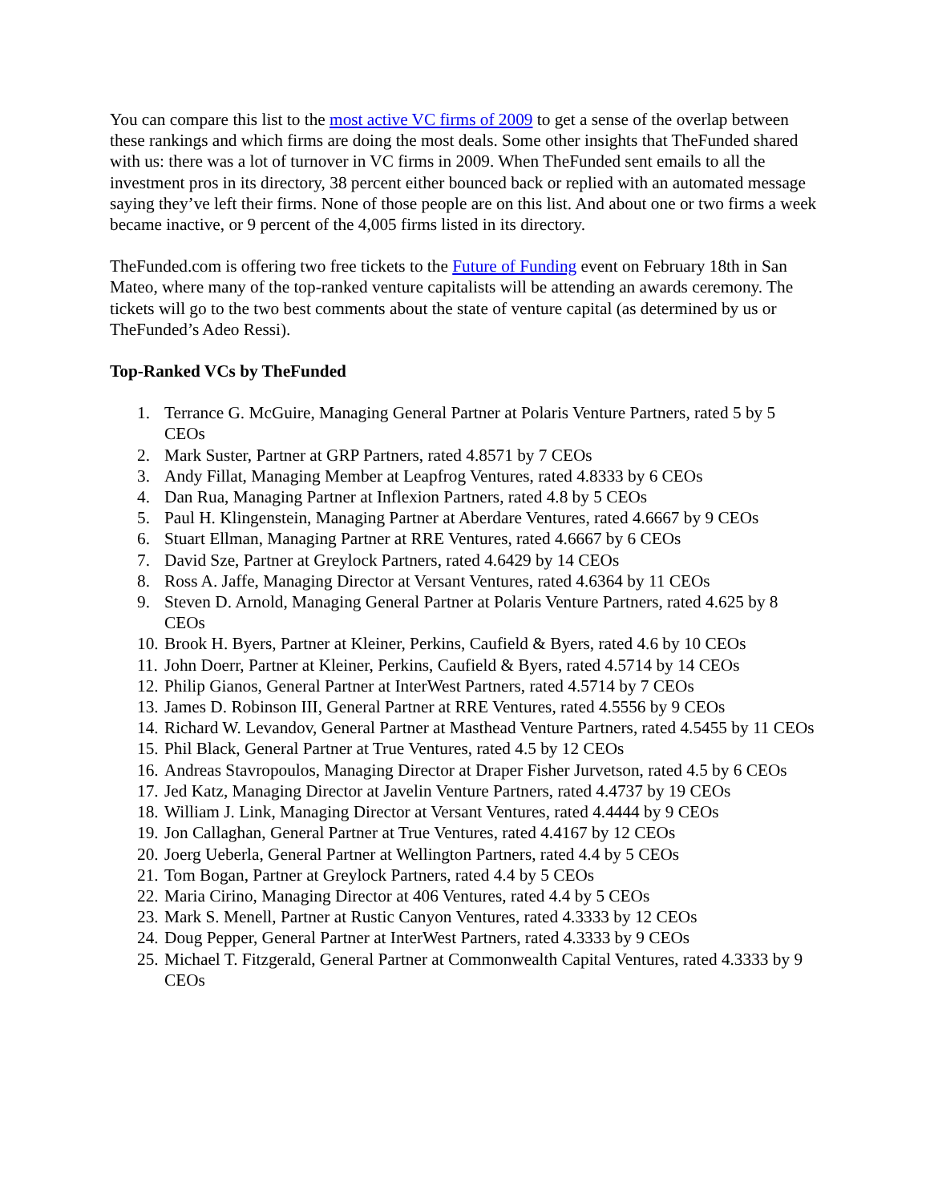You can compare this list to the most active VC firms of 2009 to get a sense of the overlap between these rankings and which firms are doing the most deals. Some other insights that TheFunded shared with us: there was a lot of turnover in VC firms in 2009. When TheFunded sent emails to all the investment pros in its directory, 38 percent either bounced back or replied with an automated message saying they’ve left their firms. None of those people are on this list. And about one or two firms a week became inactive, or 9 percent of the 4,005 firms listed in its directory.
TheFunded.com is offering two free tickets to the Future of Funding event on February 18th in San Mateo, where many of the top-ranked venture capitalists will be attending an awards ceremony. The tickets will go to the two best comments about the state of venture capital (as determined by us or TheFunded’s Adeo Ressi).
Top-Ranked VCs by TheFunded
1. Terrance G. McGuire, Managing General Partner at Polaris Venture Partners, rated 5 by 5 CEOs
2. Mark Suster, Partner at GRP Partners, rated 4.8571 by 7 CEOs
3. Andy Fillat, Managing Member at Leapfrog Ventures, rated 4.8333 by 6 CEOs
4. Dan Rua, Managing Partner at Inflexion Partners, rated 4.8 by 5 CEOs
5. Paul H. Klingenstein, Managing Partner at Aberdare Ventures, rated 4.6667 by 9 CEOs
6. Stuart Ellman, Managing Partner at RRE Ventures, rated 4.6667 by 6 CEOs
7. David Sze, Partner at Greylock Partners, rated 4.6429 by 14 CEOs
8. Ross A. Jaffe, Managing Director at Versant Ventures, rated 4.6364 by 11 CEOs
9. Steven D. Arnold, Managing General Partner at Polaris Venture Partners, rated 4.625 by 8 CEOs
10. Brook H. Byers, Partner at Kleiner, Perkins, Caufield & Byers, rated 4.6 by 10 CEOs
11. John Doerr, Partner at Kleiner, Perkins, Caufield & Byers, rated 4.5714 by 14 CEOs
12. Philip Gianos, General Partner at InterWest Partners, rated 4.5714 by 7 CEOs
13. James D. Robinson III, General Partner at RRE Ventures, rated 4.5556 by 9 CEOs
14. Richard W. Levandov, General Partner at Masthead Venture Partners, rated 4.5455 by 11 CEOs
15. Phil Black, General Partner at True Ventures, rated 4.5 by 12 CEOs
16. Andreas Stavropoulos, Managing Director at Draper Fisher Jurvetson, rated 4.5 by 6 CEOs
17. Jed Katz, Managing Director at Javelin Venture Partners, rated 4.4737 by 19 CEOs
18. William J. Link, Managing Director at Versant Ventures, rated 4.4444 by 9 CEOs
19. Jon Callaghan, General Partner at True Ventures, rated 4.4167 by 12 CEOs
20. Joerg Ueberla, General Partner at Wellington Partners, rated 4.4 by 5 CEOs
21. Tom Bogan, Partner at Greylock Partners, rated 4.4 by 5 CEOs
22. Maria Cirino, Managing Director at 406 Ventures, rated 4.4 by 5 CEOs
23. Mark S. Menell, Partner at Rustic Canyon Ventures, rated 4.3333 by 12 CEOs
24. Doug Pepper, General Partner at InterWest Partners, rated 4.3333 by 9 CEOs
25. Michael T. Fitzgerald, General Partner at Commonwealth Capital Ventures, rated 4.3333 by 9 CEOs